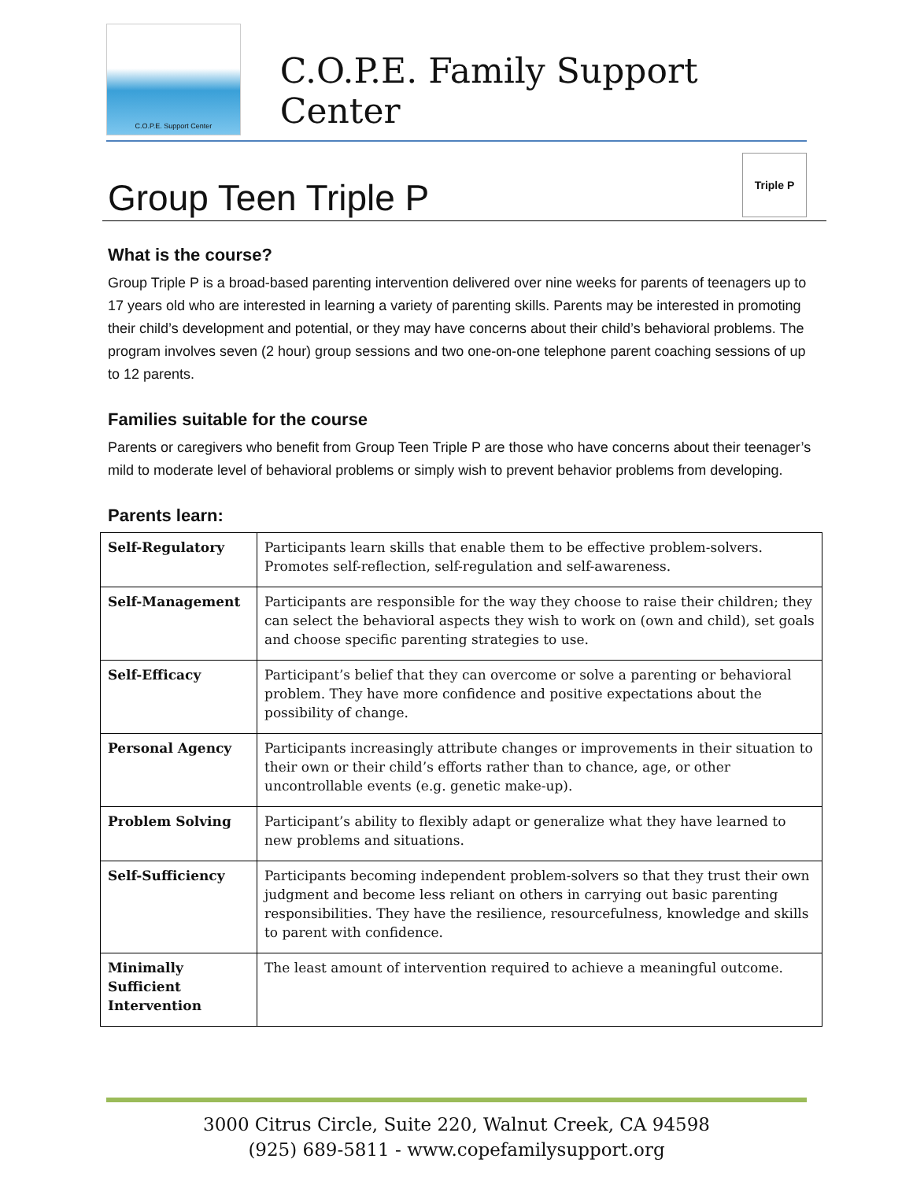C.O.P.E. Support Center
C.O.P.E. Family Support Center
Group Teen Triple P
Triple P
What is the course?
Group Triple P is a broad-based parenting intervention delivered over nine weeks for parents of teenagers up to 17 years old who are interested in learning a variety of parenting skills. Parents may be interested in promoting their child’s development and potential, or they may have concerns about their child’s behavioral problems. The program involves seven (2 hour) group sessions and two one-on-one telephone parent coaching sessions of up to 12 parents.
Families suitable for the course
Parents or caregivers who benefit from Group Teen Triple P are those who have concerns about their teenager’s mild to moderate level of behavioral problems or simply wish to prevent behavior problems from developing.
Parents learn:
| Self-Regulatory | Participants learn skills that enable them to be effective problem-solvers. Promotes self-reflection, self-regulation and self-awareness. |
| Self-Management | Participants are responsible for the way they choose to raise their children; they can select the behavioral aspects they wish to work on (own and child), set goals and choose specific parenting strategies to use. |
| Self-Efficacy | Participant’s belief that they can overcome or solve a parenting or behavioral problem. They have more confidence and positive expectations about the possibility of change. |
| Personal Agency | Participants increasingly attribute changes or improvements in their situation to their own or their child’s efforts rather than to chance, age, or other uncontrollable events (e.g. genetic make-up). |
| Problem Solving | Participant’s ability to flexibly adapt or generalize what they have learned to new problems and situations. |
| Self-Sufficiency | Participants becoming independent problem-solvers so that they trust their own judgment and become less reliant on others in carrying out basic parenting responsibilities. They have the resilience, resourcefulness, knowledge and skills to parent with confidence. |
| Minimally Sufficient Intervention | The least amount of intervention required to achieve a meaningful outcome. |
3000 Citrus Circle, Suite 220, Walnut Creek, CA 94598
(925) 689-5811 - www.copefamilysupport.org